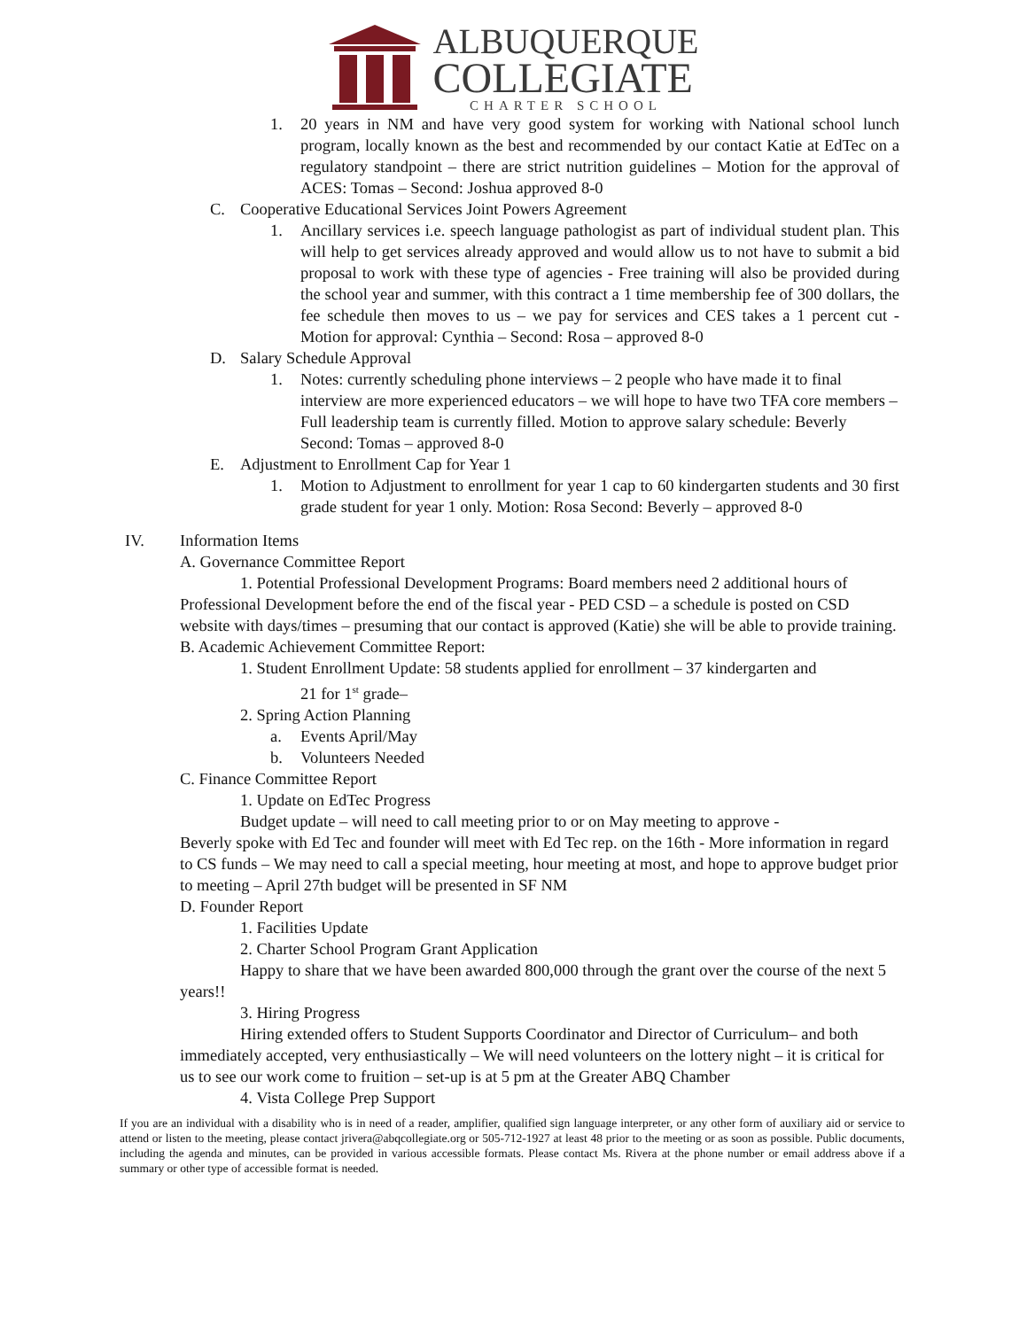ALBUQUERQUE
COLLEGIATE
CHARTER SCHOOL
1. 20 years in NM and have very good system for working with National school lunch program, locally known as the best and recommended by our contact Katie at EdTec on a regulatory standpoint – there are strict nutrition guidelines – Motion for the approval of ACES: Tomas – Second: Joshua approved 8-0
C. Cooperative Educational Services Joint Powers Agreement
1. Ancillary services i.e. speech language pathologist as part of individual student plan. This will help to get services already approved and would allow us to not have to submit a bid proposal to work with these type of agencies - Free training will also be provided during the school year and summer, with this contract a 1 time membership fee of 300 dollars, the fee schedule then moves to us – we pay for services and CES takes a 1 percent cut - Motion for approval: Cynthia – Second: Rosa – approved 8-0
D. Salary Schedule Approval
1. Notes: currently scheduling phone interviews – 2 people who have made it to final interview are more experienced educators – we will hope to have two TFA core members – Full leadership team is currently filled. Motion to approve salary schedule: Beverly Second: Tomas – approved 8-0
E. Adjustment to Enrollment Cap for Year 1
1. Motion to Adjustment to enrollment for year 1 cap to 60 kindergarten students and 30 first grade student for year 1 only. Motion: Rosa Second: Beverly – approved 8-0
IV. Information Items
A. Governance Committee Report
1. Potential Professional Development Programs: Board members need 2 additional hours of Professional Development before the end of the fiscal year - PED CSD – a schedule is posted on CSD website with days/times – presuming that our contact is approved (Katie) she will be able to provide training.
B. Academic Achievement Committee Report:
1. Student Enrollment Update: 58 students applied for enrollment – 37 kindergarten and
21 for 1<sup>st</sup> grade–
2. Spring Action Planning
a. Events April/May
b. Volunteers Needed
C. Finance Committee Report
1. Update on EdTec Progress
Budget update – will need to call meeting prior to or on May meeting to approve -
Beverly spoke with Ed Tec and founder will meet with Ed Tec rep. on the 16th - More information in regard to CS funds – We may need to call a special meeting, hour meeting at most, and hope to approve budget prior to meeting – April 27th budget will be presented in SF NM
D. Founder Report
1. Facilities Update
2. Charter School Program Grant Application
Happy to share that we have been awarded 800,000 through the grant over the course of the next 5 years!!
3. Hiring Progress
Hiring extended offers to Student Supports Coordinator and Director of Curriculum– and both immediately accepted, very enthusiastically – We will need volunteers on the lottery night – it is critical for us to see our work come to fruition – set-up is at 5 pm at the Greater ABQ Chamber
4. Vista College Prep Support
If you are an individual with a disability who is in need of a reader, amplifier, qualified sign language interpreter, or any other form of auxiliary aid or service to attend or listen to the meeting, please contact jrivera@abqcollegiate.org or 505-712-1927 at least 48 prior to the meeting or as soon as possible. Public documents, including the agenda and minutes, can be provided in various accessible formats. Please contact Ms. Rivera at the phone number or email address above if a summary or other type of accessible format is needed.